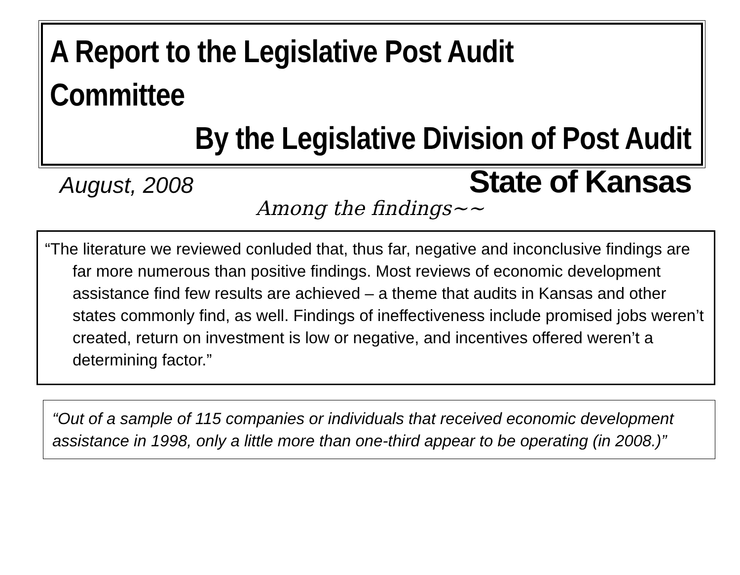A Report to the Legislative Post Audit Committee
By the Legislative Division of Post Audit
August, 2008
State of Kansas
Among the findings~~
“The literature we reviewed conluded that, thus far, negative and inconclusive findings are far more numerous than positive findings. Most reviews of economic development assistance find few results are achieved – a theme that audits in Kansas and other states commonly find, as well. Findings of ineffectiveness include promised jobs weren’t created, return on investment is low or negative, and incentives offered weren’t a determining factor.”
“Out of a sample of 115 companies or individuals that received economic development assistance in 1998, only a little more than one-third appear to be operating (in 2008.)”